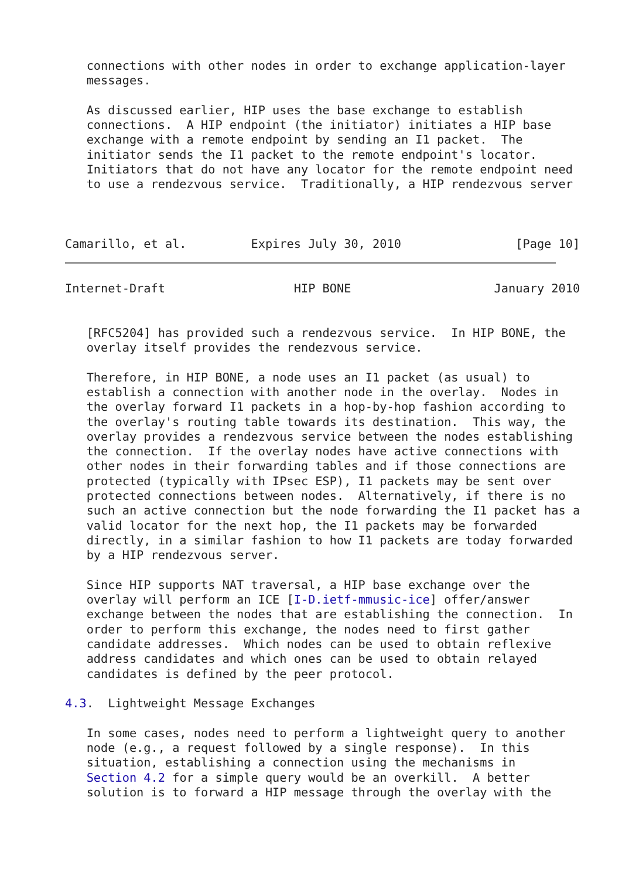connections with other nodes in order to exchange application-layer
   messages.

   As discussed earlier, HIP uses the base exchange to establish
   connections.  A HIP endpoint (the initiator) initiates a HIP base
   exchange with a remote endpoint by sending an I1 packet.  The
   initiator sends the I1 packet to the remote endpoint's locator.
   Initiators that do not have any locator for the remote endpoint need
   to use a rendezvous service.  Traditionally, a HIP rendezvous server



Camarillo, et al.         Expires July 30, 2010                [Page 10]
Internet-Draft                  HIP BONE                    January 2010


   [RFC5204] has provided such a rendezvous service.  In HIP BONE, the
   overlay itself provides the rendezvous service.

   Therefore, in HIP BONE, a node uses an I1 packet (as usual) to
   establish a connection with another node in the overlay.  Nodes in
   the overlay forward I1 packets in a hop-by-hop fashion according to
   the overlay's routing table towards its destination.  This way, the
   overlay provides a rendezvous service between the nodes establishing
   the connection.  If the overlay nodes have active connections with
   other nodes in their forwarding tables and if those connections are
   protected (typically with IPsec ESP), I1 packets may be sent over
   protected connections between nodes.  Alternatively, if there is no
   such an active connection but the node forwarding the I1 packet has a
   valid locator for the next hop, the I1 packets may be forwarded
   directly, in a similar fashion to how I1 packets are today forwarded
   by a HIP rendezvous server.

   Since HIP supports NAT traversal, a HIP base exchange over the
   overlay will perform an ICE [I-D.ietf-mmusic-ice] offer/answer
   exchange between the nodes that are establishing the connection.  In
   order to perform this exchange, the nodes need to first gather
   candidate addresses.  Which nodes can be used to obtain reflexive
   address candidates and which ones can be used to obtain relayed
   candidates is defined by the peer protocol.

4.3.  Lightweight Message Exchanges

   In some cases, nodes need to perform a lightweight query to another
   node (e.g., a request followed by a single response).  In this
   situation, establishing a connection using the mechanisms in
   Section 4.2 for a simple query would be an overkill.  A better
   solution is to forward a HIP message through the overlay with the